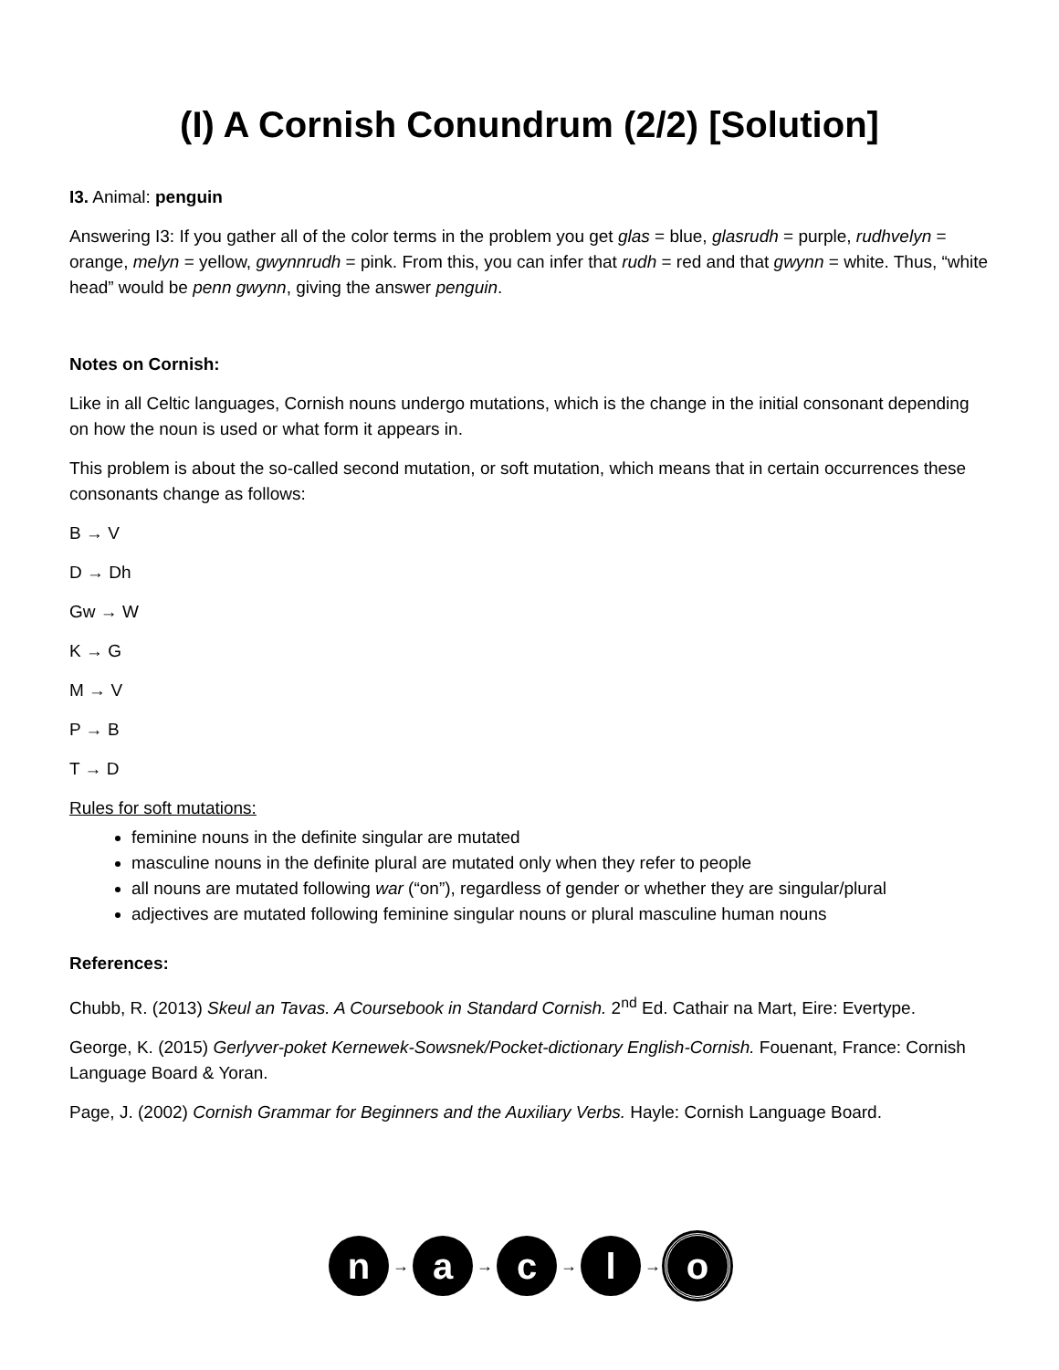(I) A Cornish Conundrum (2/2) [Solution]
I3. Animal: penguin
Answering I3: If you gather all of the color terms in the problem you get glas = blue, glasrudh = purple, rudhvelyn = orange, melyn = yellow, gwynnrudh = pink. From this, you can infer that rudh = red and that gwynn = white. Thus, “white head” would be penn gwynn, giving the answer penguin.
Notes on Cornish:
Like in all Celtic languages, Cornish nouns undergo mutations, which is the change in the initial consonant depending on how the noun is used or what form it appears in.
This problem is about the so-called second mutation, or soft mutation, which means that in certain occurrences these consonants change as follows:
B → V
D → Dh
Gw → W
K → G
M → V
P → B
T → D
Rules for soft mutations:
feminine nouns in the definite singular are mutated
masculine nouns in the definite plural are mutated only when they refer to people
all nouns are mutated following war (“on”), regardless of gender or whether they are singular/plural
adjectives are mutated following feminine singular nouns or plural masculine human nouns
References:
Chubb, R. (2013) Skeul an Tavas. A Coursebook in Standard Cornish. 2<sup>nd</sup> Ed. Cathair na Mart, Eire: Evertype.
George, K. (2015) Gerlyver-poket Kernewek-Sowsnek/Pocket-dictionary English-Cornish. Fouenant, France: Cornish Language Board & Yoran.
Page, J. (2002) Cornish Grammar for Beginners and the Auxiliary Verbs. Hayle: Cornish Language Board.
n
→
a
→
c
→
l
→
o